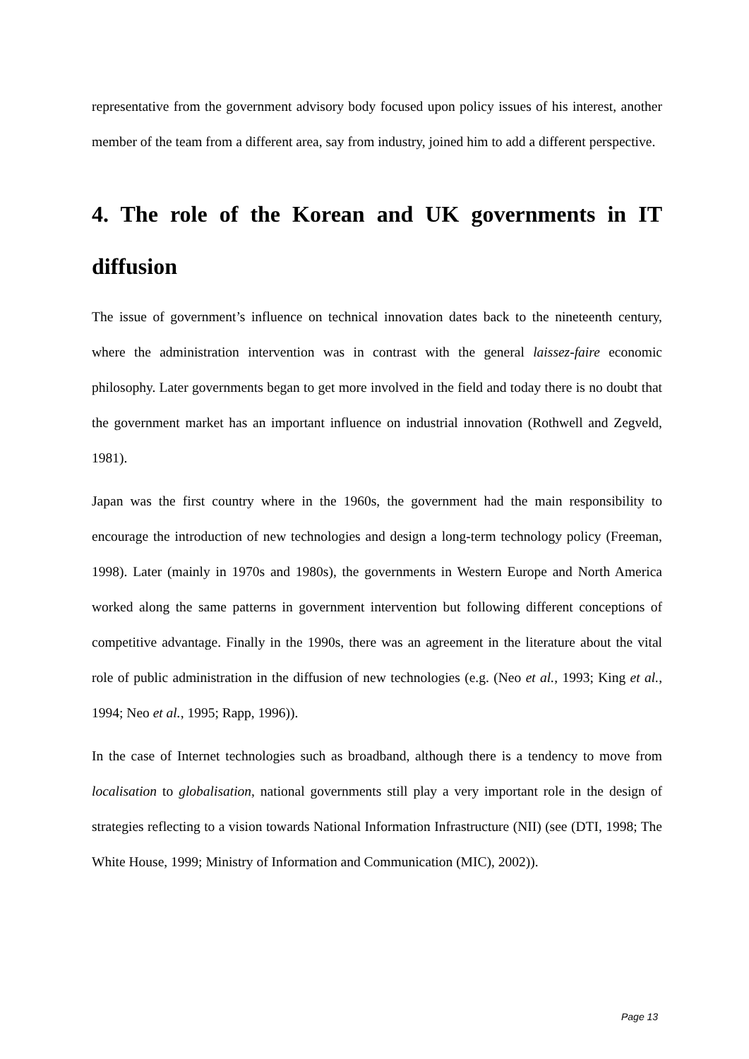representative from the government advisory body focused upon policy issues of his interest, another member of the team from a different area, say from industry, joined him to add a different perspective.
4. The role of the Korean and UK governments in IT diffusion
The issue of government’s influence on technical innovation dates back to the nineteenth century, where the administration intervention was in contrast with the general laissez-faire economic philosophy. Later governments began to get more involved in the field and today there is no doubt that the government market has an important influence on industrial innovation (Rothwell and Zegveld, 1981).
Japan was the first country where in the 1960s, the government had the main responsibility to encourage the introduction of new technologies and design a long-term technology policy (Freeman, 1998). Later (mainly in 1970s and 1980s), the governments in Western Europe and North America worked along the same patterns in government intervention but following different conceptions of competitive advantage. Finally in the 1990s, there was an agreement in the literature about the vital role of public administration in the diffusion of new technologies (e.g. (Neo et al., 1993; King et al., 1994; Neo et al., 1995; Rapp, 1996)).
In the case of Internet technologies such as broadband, although there is a tendency to move from localisation to globalisation, national governments still play a very important role in the design of strategies reflecting to a vision towards National Information Infrastructure (NII) (see (DTI, 1998; The White House, 1999; Ministry of Information and Communication (MIC), 2002)).
Page 13